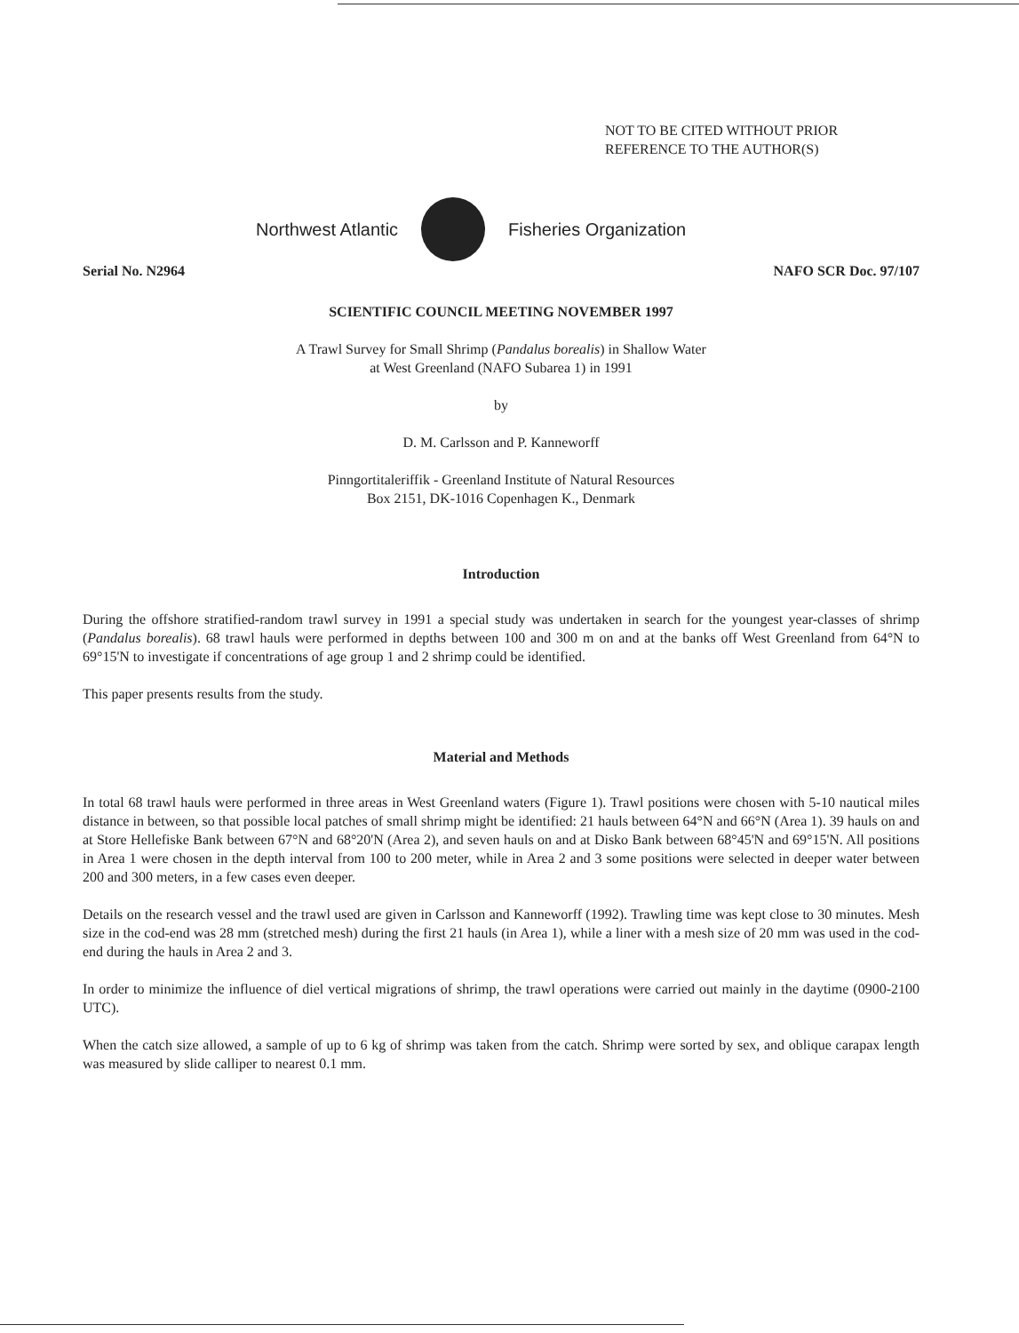NOT TO BE CITED WITHOUT PRIOR
REFERENCE TO THE AUTHOR(S)
Northwest Atlantic Fisheries Organization
Serial No. N2964 NAFO SCR Doc. 97/107
SCIENTIFIC COUNCIL MEETING NOVEMBER 1997
A Trawl Survey for Small Shrimp (Pandalus borealis) in Shallow Water
at West Greenland (NAFO Subarea 1) in 1991
by
D. M. Carlsson and P. Kanneworff
Pinngortitaleriffik - Greenland Institute of Natural Resources
Box 2151, DK-1016 Copenhagen K., Denmark
Introduction
During the offshore stratified-random trawl survey in 1991 a special study was undertaken in search for the youngest year-classes of shrimp (Pandalus borealis). 68 trawl hauls were performed in depths between 100 and 300 m on and at the banks off West Greenland from 64°N to 69°15'N to investigate if concentrations of age group 1 and 2 shrimp could be identified.
This paper presents results from the study.
Material and Methods
In total 68 trawl hauls were performed in three areas in West Greenland waters (Figure 1). Trawl positions were chosen with 5-10 nautical miles distance in between, so that possible local patches of small shrimp might be identified: 21 hauls between 64°N and 66°N (Area 1). 39 hauls on and at Store Hellefiske Bank between 67°N and 68°20'N (Area 2), and seven hauls on and at Disko Bank between 68°45'N and 69°15'N. All positions in Area 1 were chosen in the depth interval from 100 to 200 meter, while in Area 2 and 3 some positions were selected in deeper water between 200 and 300 meters, in a few cases even deeper.
Details on the research vessel and the trawl used are given in Carlsson and Kanneworff (1992). Trawling time was kept close to 30 minutes. Mesh size in the cod-end was 28 mm (stretched mesh) during the first 21 hauls (in Area 1), while a liner with a mesh size of 20 mm was used in the cod-end during the hauls in Area 2 and 3.
In order to minimize the influence of diel vertical migrations of shrimp, the trawl operations were carried out mainly in the daytime (0900-2100 UTC).
When the catch size allowed, a sample of up to 6 kg of shrimp was taken from the catch. Shrimp were sorted by sex, and oblique carapax length was measured by slide calliper to nearest 0.1 mm.